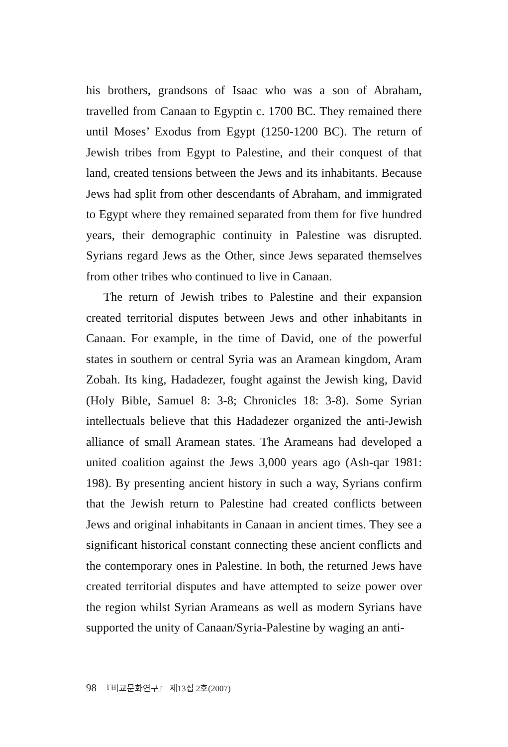his brothers, grandsons of Isaac who was a son of Abraham, travelled from Canaan to Egyptin c. 1700 BC. They remained there until Moses’ Exodus from Egypt (1250-1200 BC). The return of Jewish tribes from Egypt to Palestine, and their conquest of that land, created tensions between the Jews and its inhabitants. Because Jews had split from other descendants of Abraham, and immigrated to Egypt where they remained separated from them for five hundred years, their demographic continuity in Palestine was disrupted. Syrians regard Jews as the Other, since Jews separated themselves from other tribes who continued to live in Canaan.
The return of Jewish tribes to Palestine and their expansion created territorial disputes between Jews and other inhabitants in Canaan. For example, in the time of David, one of the powerful states in southern or central Syria was an Aramean kingdom, Aram Zobah. Its king, Hadadezer, fought against the Jewish king, David (Holy Bible, Samuel 8: 3-8; Chronicles 18: 3-8). Some Syrian intellectuals believe that this Hadadezer organized the anti-Jewish alliance of small Aramean states. The Arameans had developed a united coalition against the Jews 3,000 years ago (Ash-qar 1981: 198). By presenting ancient history in such a way, Syrians confirm that the Jewish return to Palestine had created conflicts between Jews and original inhabitants in Canaan in ancient times. They see a significant historical constant connecting these ancient conflicts and the contemporary ones in Palestine. In both, the returned Jews have created territorial disputes and have attempted to seize power over the region whilst Syrian Arameans as well as modern Syrians have supported the unity of Canaan/Syria-Palestine by waging an anti-
98 『비교문화연구』 제13집 2호(2007)